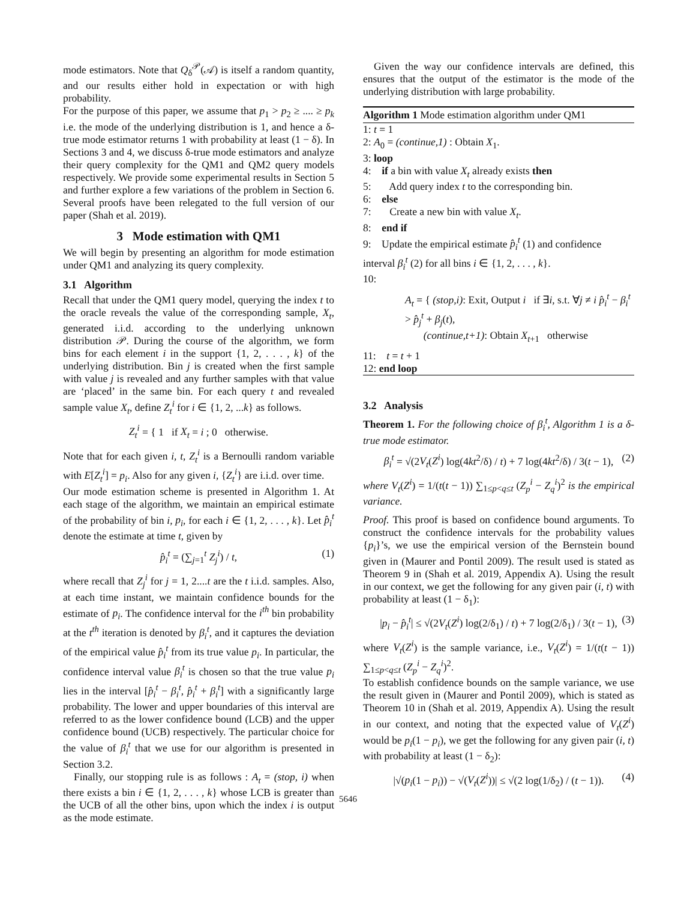mode estimators. Note that Q<sub>δ</sub><sup>𝒫</sup>(𝒜) is itself a random quantity, and our results either hold in expectation or with high probability.
For the purpose of this paper, we assume that p<sub>1</sub> > p<sub>2</sub> ≥ .... ≥ p<sub>k</sub> i.e. the mode of the underlying distribution is 1, and hence a δ-true mode estimator returns 1 with probability at least (1 − δ). In Sections 3 and 4, we discuss δ-true mode estimators and analyze their query complexity for the QM1 and QM2 query models respectively. We provide some experimental results in Section 5 and further explore a few variations of the problem in Section 6. Several proofs have been relegated to the full version of our paper (Shah et al. 2019).
3 Mode estimation with QM1
We will begin by presenting an algorithm for mode estimation under QM1 and analyzing its query complexity.
3.1 Algorithm
Recall that under the QM1 query model, querying the index t to the oracle reveals the value of the corresponding sample, X<sub>t</sub>, generated i.i.d. according to the underlying unknown distribution 𝒫. During the course of the algorithm, we form bins for each element i in the support {1, 2, . . . , k} of the underlying distribution. Bin j is created when the first sample with value j is revealed and any further samples with that value are ‘placed’ in the same bin. For each query t and revealed sample value X<sub>t</sub>, define Z<sub>t</sub><sup>i</sup> for i ∈ {1, 2, ...k} as follows.
Z<sub>t</sub><sup>i</sup> = { 1 if X<sub>t</sub> = i ; 0 otherwise.
Note that for each given i, t, Z<sub>t</sub><sup>i</sup> is a Bernoulli random variable with E[Z<sub>t</sub><sup>i</sup>] = p<sub>i</sub>. Also for any given i, {Z<sub>t</sub><sup>i</sup>} are i.i.d. over time.
Our mode estimation scheme is presented in Algorithm 1. At each stage of the algorithm, we maintain an empirical estimate of the probability of bin i, p<sub>i</sub>, for each i ∈ {1, 2, . . . , k}. Let p̂<sub>i</sub><sup>t</sup> denote the estimate at time t, given by
p̂<sub>i</sub><sup>t</sup> = (∑<sub>j=1</sub><sup>t</sup> Z<sub>j</sub><sup>i</sup>) / t, (1)
where recall that Z<sub>j</sub><sup>i</sup> for j = 1, 2....t are the t i.i.d. samples. Also, at each time instant, we maintain confidence bounds for the estimate of p<sub>i</sub>. The confidence interval for the i<sup>th</sup> bin probability at the t<sup>th</sup> iteration is denoted by β<sub>i</sub><sup>t</sup>, and it captures the deviation of the empirical value p̂<sub>i</sub><sup>t</sup> from its true value p<sub>i</sub>. In particular, the confidence interval value β<sub>i</sub><sup>t</sup> is chosen so that the true value p<sub>i</sub> lies in the interval [p̂<sub>i</sub><sup>t</sup> − β<sub>i</sub><sup>t</sup>, p̂<sub>i</sub><sup>t</sup> + β<sub>i</sub><sup>t</sup>] with a significantly large probability. The lower and upper boundaries of this interval are referred to as the lower confidence bound (LCB) and the upper confidence bound (UCB) respectively. The particular choice for the value of β<sub>i</sub><sup>t</sup> that we use for our algorithm is presented in Section 3.2.
Finally, our stopping rule is as follows : A<sub>t</sub> = (stop, i) when there exists a bin i ∈ {1, 2, . . . , k} whose LCB is greater than the UCB of all the other bins, upon which the index i is output as the mode estimate.
Given the way our confidence intervals are defined, this ensures that the output of the estimator is the mode of the underlying distribution with large probability.
Algorithm 1 Mode estimation algorithm under QM1
1: t = 1
2: A<sub>0</sub> = (continue,1) : Obtain X<sub>1</sub>.
3: loop
4: if a bin with value X<sub>t</sub> already exists then
5: Add query index t to the corresponding bin.
6: else
7: Create a new bin with value X<sub>t</sub>.
8: end if
9: Update the empirical estimate p̂<sub>i</sub><sup>t</sup> (1) and confidence interval β<sub>i</sub><sup>t</sup> (2) for all bins i ∈ {1, 2, . . . , k}.
10:
A<sub>t</sub> = { (stop,i): Exit, Output i if ∃i, s.t. ∀j ≠ i p̂<sub>i</sub><sup>t</sup> − β<sub>i</sub><sup>t</sup> > p̂<sub>j</sub><sup>t</sup> + β<sub>j</sub>(t),
(continue,t+1): Obtain X<sub>t+1</sub> otherwise
11: t = t + 1
12: end loop
3.2 Analysis
Theorem 1. For the following choice of β<sub>i</sub><sup>t</sup>, Algorithm 1 is a δ-true mode estimator.
β<sub>i</sub><sup>t</sup> = √(2V<sub>t</sub>(Z<sup>i</sup>) log(4kt<sup>2</sup>/δ) / t) + 7 log(4kt<sup>2</sup>/δ) / 3(t − 1), (2)
where V<sub>t</sub>(Z<sup>i</sup>) = 1/(t(t − 1)) ∑<sub>1≤p<q≤t</sub> (Z<sub>p</sub><sup>i</sup> − Z<sub>q</sub><sup>i</sup>)<sup>2</sup> is the empirical variance.
Proof. This proof is based on confidence bound arguments. To construct the confidence intervals for the probability values {p<sub>i</sub>}’s, we use the empirical version of the Bernstein bound given in (Maurer and Pontil 2009). The result used is stated as Theorem 9 in (Shah et al. 2019, Appendix A). Using the result in our context, we get the following for any given pair (i, t) with probability at least (1 − δ<sub>1</sub>):
|p<sub>i</sub> − p̂<sub>i</sub><sup>t</sup>| ≤ √(2V<sub>t</sub>(Z<sup>i</sup>) log(2/δ<sub>1</sub>) / t) + 7 log(2/δ<sub>1</sub>) / 3(t − 1), (3)
where V<sub>t</sub>(Z<sup>i</sup>) is the sample variance, i.e., V<sub>t</sub>(Z<sup>i</sup>) = 1/(t(t − 1)) ∑<sub>1≤p<q≤t</sub> (Z<sub>p</sub><sup>i</sup> − Z<sub>q</sub><sup>i</sup>)<sup>2</sup>.
To establish confidence bounds on the sample variance, we use the result given in (Maurer and Pontil 2009), which is stated as Theorem 10 in (Shah et al. 2019, Appendix A). Using the result in our context, and noting that the expected value of V<sub>t</sub>(Z<sup>i</sup>) would be p<sub>i</sub>(1 − p<sub>i</sub>), we get the following for any given pair (i, t) with probability at least (1 − δ<sub>2</sub>):
|√(p<sub>i</sub>(1 − p<sub>i</sub>)) − √(V<sub>t</sub>(Z<sup>i</sup>))| ≤ √(2 log(1/δ<sub>2</sub>) / (t − 1)). (4)
5646